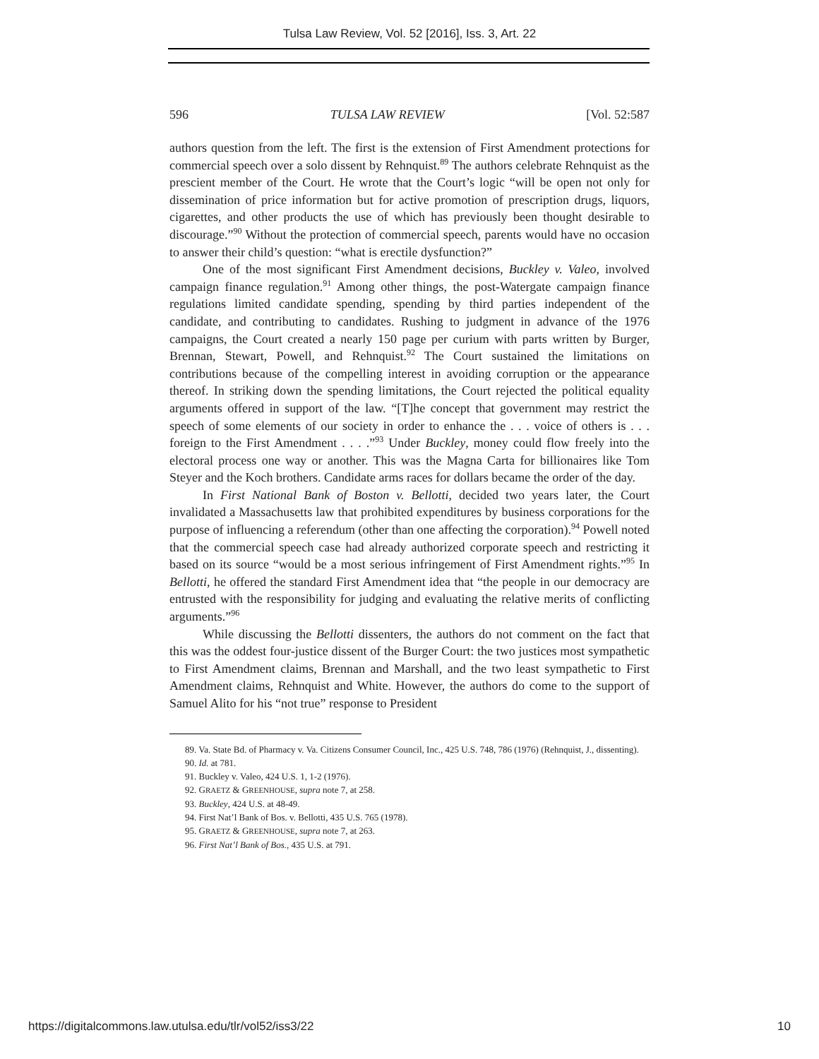Tulsa Law Review, Vol. 52 [2016], Iss. 3, Art. 22
596 TULSA LAW REVIEW [Vol. 52:587
authors question from the left. The first is the extension of First Amendment protections for commercial speech over a solo dissent by Rehnquist.<sup>89</sup> The authors celebrate Rehnquist as the prescient member of the Court. He wrote that the Court’s logic “will be open not only for dissemination of price information but for active promotion of prescription drugs, liquors, cigarettes, and other products the use of which has previously been thought desirable to discourage.”<sup>90</sup> Without the protection of commercial speech, parents would have no occasion to answer their child’s question: “what is erectile dysfunction?”
One of the most significant First Amendment decisions, Buckley v. Valeo, involved campaign finance regulation.<sup>91</sup> Among other things, the post-Watergate campaign finance regulations limited candidate spending, spending by third parties independent of the candidate, and contributing to candidates. Rushing to judgment in advance of the 1976 campaigns, the Court created a nearly 150 page per curium with parts written by Burger, Brennan, Stewart, Powell, and Rehnquist.<sup>92</sup> The Court sustained the limitations on contributions because of the compelling interest in avoiding corruption or the appearance thereof. In striking down the spending limitations, the Court rejected the political equality arguments offered in support of the law. “[T]he concept that government may restrict the speech of some elements of our society in order to enhance the . . . voice of others is . . . foreign to the First Amendment . . . .”<sup>93</sup> Under Buckley, money could flow freely into the electoral process one way or another. This was the Magna Carta for billionaires like Tom Steyer and the Koch brothers. Candidate arms races for dollars became the order of the day.
In First National Bank of Boston v. Bellotti, decided two years later, the Court invalidated a Massachusetts law that prohibited expenditures by business corporations for the purpose of influencing a referendum (other than one affecting the corporation).<sup>94</sup> Powell noted that the commercial speech case had already authorized corporate speech and restricting it based on its source “would be a most serious infringement of First Amendment rights.”<sup>95</sup> In Bellotti, he offered the standard First Amendment idea that “the people in our democracy are entrusted with the responsibility for judging and evaluating the relative merits of conflicting arguments.”<sup>96</sup>
While discussing the Bellotti dissenters, the authors do not comment on the fact that this was the oddest four-justice dissent of the Burger Court: the two justices most sympathetic to First Amendment claims, Brennan and Marshall, and the two least sympathetic to First Amendment claims, Rehnquist and White. However, the authors do come to the support of Samuel Alito for his “not true” response to President
89. Va. State Bd. of Pharmacy v. Va. Citizens Consumer Council, Inc., 425 U.S. 748, 786 (1976) (Rehnquist, J., dissenting).
90. Id. at 781.
91. Buckley v. Valeo, 424 U.S. 1, 1-2 (1976).
92. GRAETZ & GREENHOUSE, supra note 7, at 258.
93. Buckley, 424 U.S. at 48-49.
94. First Nat’l Bank of Bos. v. Bellotti, 435 U.S. 765 (1978).
95. GRAETZ & GREENHOUSE, supra note 7, at 263.
96. First Nat’l Bank of Bos., 435 U.S. at 791.
https://digitalcommons.law.utulsa.edu/tlr/vol52/iss3/22 10